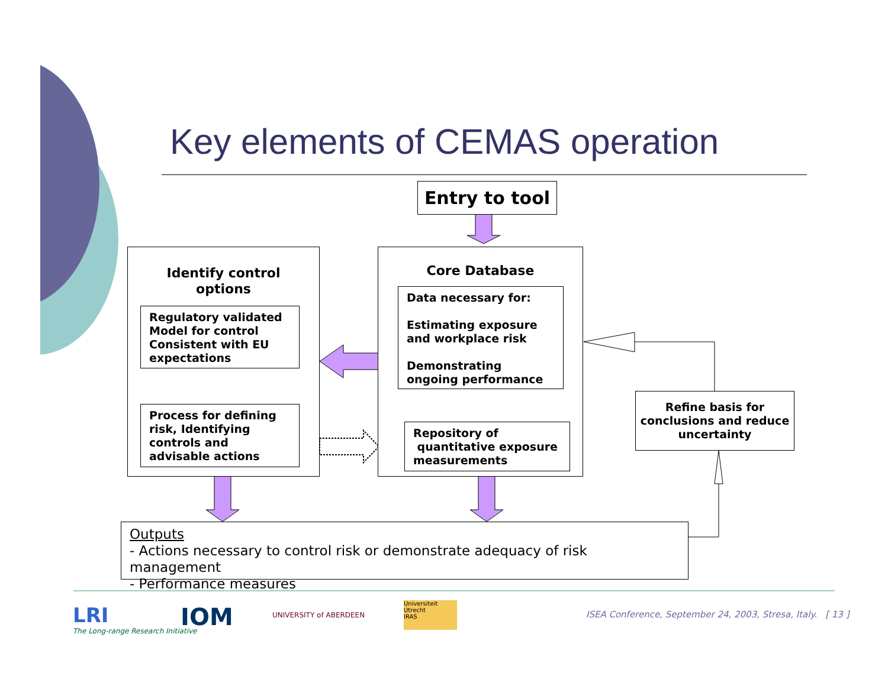Key elements of CEMAS operation
Entry to tool
Identify control
options
Regulatory validated Model for control Consistent with EU expectations
Process for defining risk, Identifying controls and advisable actions
Core Database
Data necessary for:
Estimating exposure and workplace risk
Demonstrating ongoing performance
Repository of
quantitative exposure measurements
Refine basis for conclusions and reduce uncertainty
Outputs
- Actions necessary to control risk or demonstrate adequacy of risk management
- Performance measures
LRI
The Long-range Research Initiative
IOM UNIVERSITY of ABERDEEN
Universiteit Utrecht
IRAS
ISEA Conference, September 24, 2003, Stresa, Italy. [ 13 ]